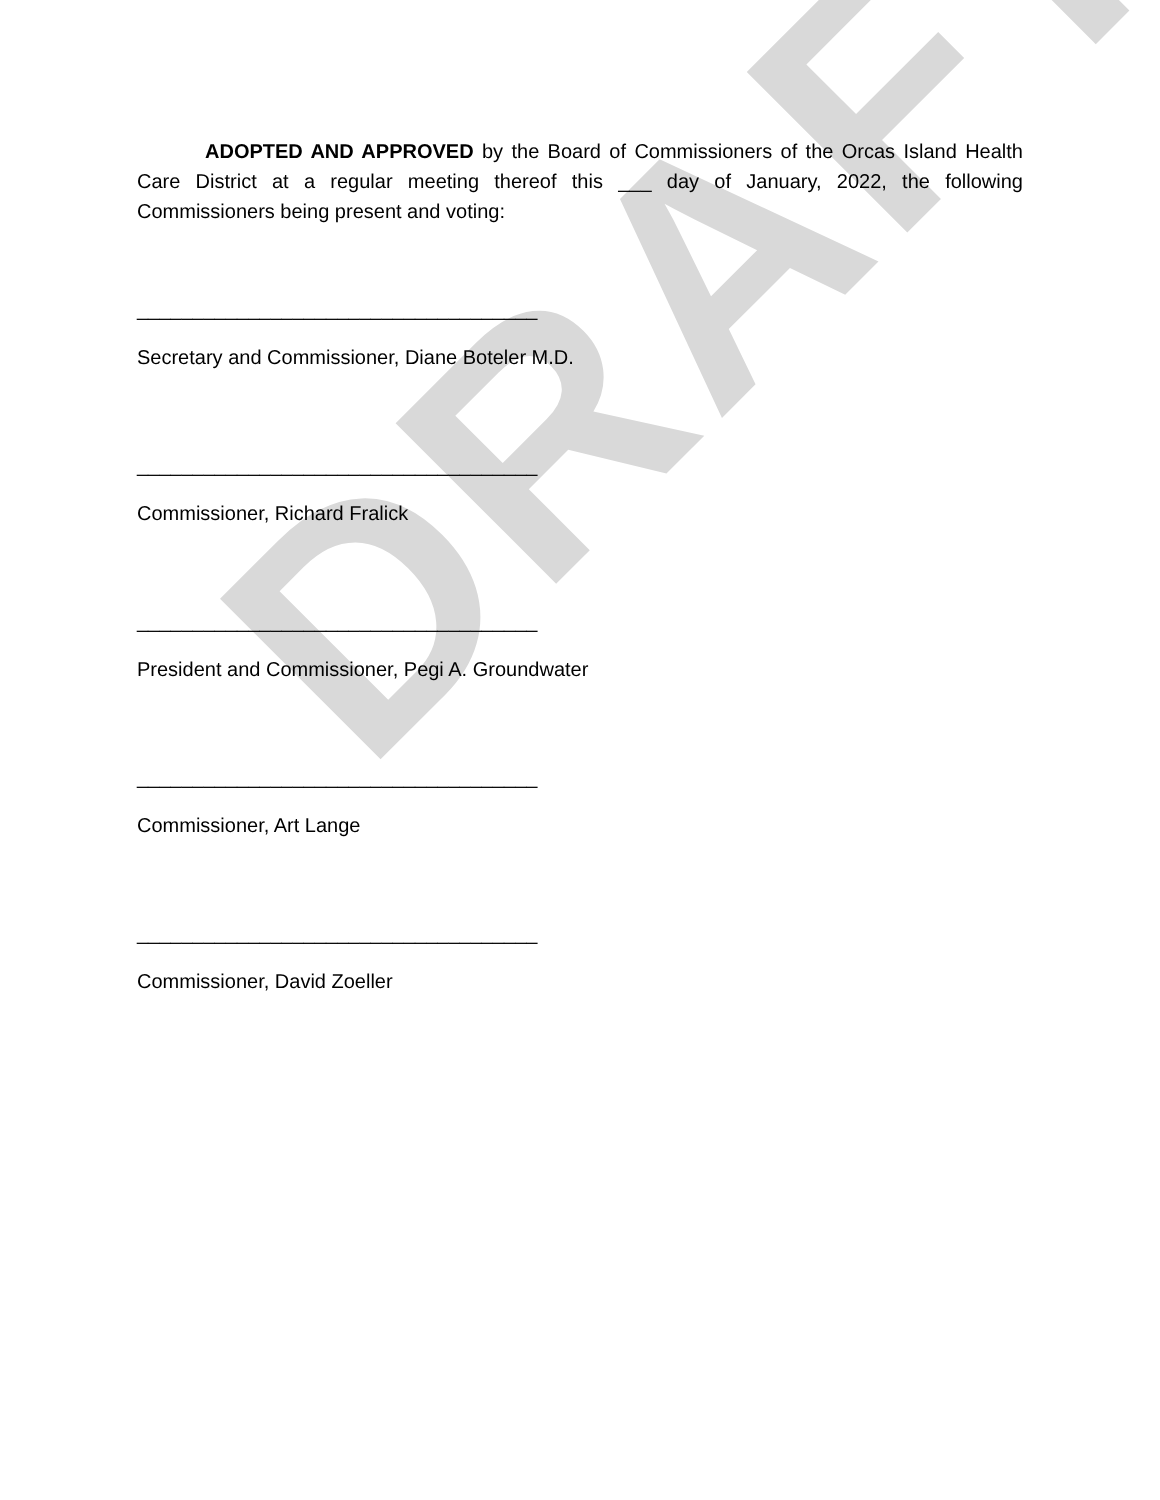DRAFT
ADOPTED AND APPROVED by the Board of Commissioners of the Orcas Island Health Care District at a regular meeting thereof this ___ day of January, 2022, the following Commissioners being present and voting:
____________________________________
Secretary and Commissioner, Diane Boteler M.D.
____________________________________
Commissioner, Richard Fralick
____________________________________
President and Commissioner, Pegi A. Groundwater
____________________________________
Commissioner, Art Lange
____________________________________
Commissioner, David Zoeller